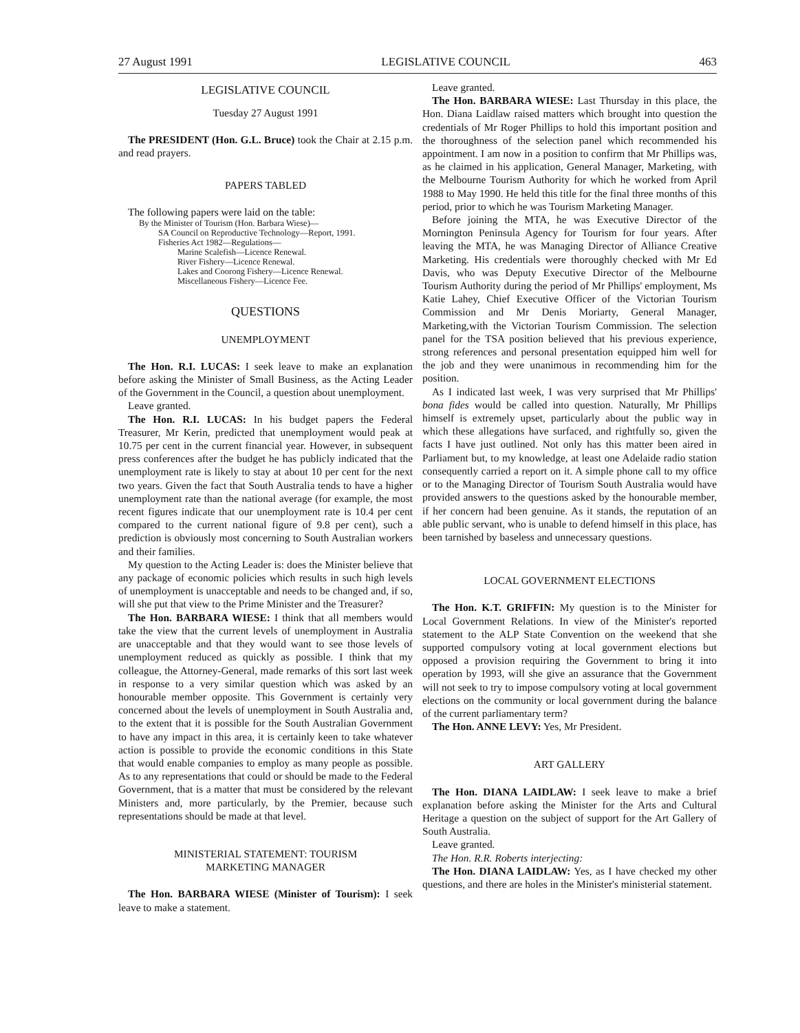27 August 1991 LEGISLATIVE COUNCIL 463
LEGISLATIVE COUNCIL
Tuesday 27 August 1991
The PRESIDENT (Hon. G.L. Bruce) took the Chair at 2.15 p.m. and read prayers.
PAPERS TABLED
The following papers were laid on the table:
By the Minister of Tourism (Hon. Barbara Wiese)—
SA Council on Reproductive Technology—Report, 1991.
Fisheries Act 1982—Regulations—
Marine Scalefish—Licence Renewal.
River Fishery—Licence Renewal.
Lakes and Coorong Fishery—Licence Renewal.
Miscellaneous Fishery—Licence Fee.
QUESTIONS
UNEMPLOYMENT
The Hon. R.I. LUCAS: I seek leave to make an explanation before asking the Minister of Small Business, as the Acting Leader of the Government in the Council, a question about unemployment.
Leave granted.
The Hon. R.I. LUCAS: In his budget papers the Federal Treasurer, Mr Kerin, predicted that unemployment would peak at 10.75 per cent in the current financial year. However, in subsequent press conferences after the budget he has publicly indicated that the unemployment rate is likely to stay at about 10 per cent for the next two years. Given the fact that South Australia tends to have a higher unemployment rate than the national average (for example, the most recent figures indicate that our unemployment rate is 10.4 per cent compared to the current national figure of 9.8 per cent), such a prediction is obviously most concerning to South Australian workers and their families.
My question to the Acting Leader is: does the Minister believe that any package of economic policies which results in such high levels of unemployment is unacceptable and needs to be changed and, if so, will she put that view to the Prime Minister and the Treasurer?
The Hon. BARBARA WIESE: I think that all members would take the view that the current levels of unemployment in Australia are unacceptable and that they would want to see those levels of unemployment reduced as quickly as possible. I think that my colleague, the Attorney-General, made remarks of this sort last week in response to a very similar question which was asked by an honourable member opposite. This Government is certainly very concerned about the levels of unemployment in South Australia and, to the extent that it is possible for the South Australian Government to have any impact in this area, it is certainly keen to take whatever action is possible to provide the economic conditions in this State that would enable companies to employ as many people as possible. As to any representations that could or should be made to the Federal Government, that is a matter that must be considered by the relevant Ministers and, more particularly, by the Premier, because such representations should be made at that level.
MINISTERIAL STATEMENT: TOURISM
MARKETING MANAGER
The Hon. BARBARA WIESE (Minister of Tourism): I seek leave to make a statement.
Leave granted.
The Hon. BARBARA WIESE: Last Thursday in this place, the Hon. Diana Laidlaw raised matters which brought into question the credentials of Mr Roger Phillips to hold this important position and the thoroughness of the selection panel which recommended his appointment. I am now in a position to confirm that Mr Phillips was, as he claimed in his application, General Manager, Marketing, with the Melbourne Tourism Authority for which he worked from April 1988 to May 1990. He held this title for the final three months of this period, prior to which he was Tourism Marketing Manager.
Before joining the MTA, he was Executive Director of the Mornington Peninsula Agency for Tourism for four years. After leaving the MTA, he was Managing Director of Alliance Creative Marketing. His credentials were thoroughly checked with Mr Ed Davis, who was Deputy Executive Director of the Melbourne Tourism Authority during the period of Mr Phillips' employment, Ms Katie Lahey, Chief Executive Officer of the Victorian Tourism Commission and Mr Denis Moriarty, General Manager, Marketing,with the Victorian Tourism Commission. The selection panel for the TSA position believed that his previous experience, strong references and personal presentation equipped him well for the job and they were unanimous in recommending him for the position.
As I indicated last week, I was very surprised that Mr Phillips' bona fides would be called into question. Naturally, Mr Phillips himself is extremely upset, particularly about the public way in which these allegations have surfaced, and rightfully so, given the facts I have just outlined. Not only has this matter been aired in Parliament but, to my knowledge, at least one Adelaide radio station consequently carried a report on it. A simple phone call to my office or to the Managing Director of Tourism South Australia would have provided answers to the questions asked by the honourable member, if her concern had been genuine. As it stands, the reputation of an able public servant, who is unable to defend himself in this place, has been tarnished by baseless and unnecessary questions.
LOCAL GOVERNMENT ELECTIONS
The Hon. K.T. GRIFFIN: My question is to the Minister for Local Government Relations. In view of the Minister's reported statement to the ALP State Convention on the weekend that she supported compulsory voting at local government elections but opposed a provision requiring the Government to bring it into operation by 1993, will she give an assurance that the Government will not seek to try to impose compulsory voting at local government elections on the community or local government during the balance of the current parliamentary term?
The Hon. ANNE LEVY: Yes, Mr President.
ART GALLERY
The Hon. DIANA LAIDLAW: I seek leave to make a brief explanation before asking the Minister for the Arts and Cultural Heritage a question on the subject of support for the Art Gallery of South Australia.
Leave granted.
The Hon. R.R. Roberts interjecting:
The Hon. DIANA LAIDLAW: Yes, as I have checked my other questions, and there are holes in the Minister's ministerial statement.